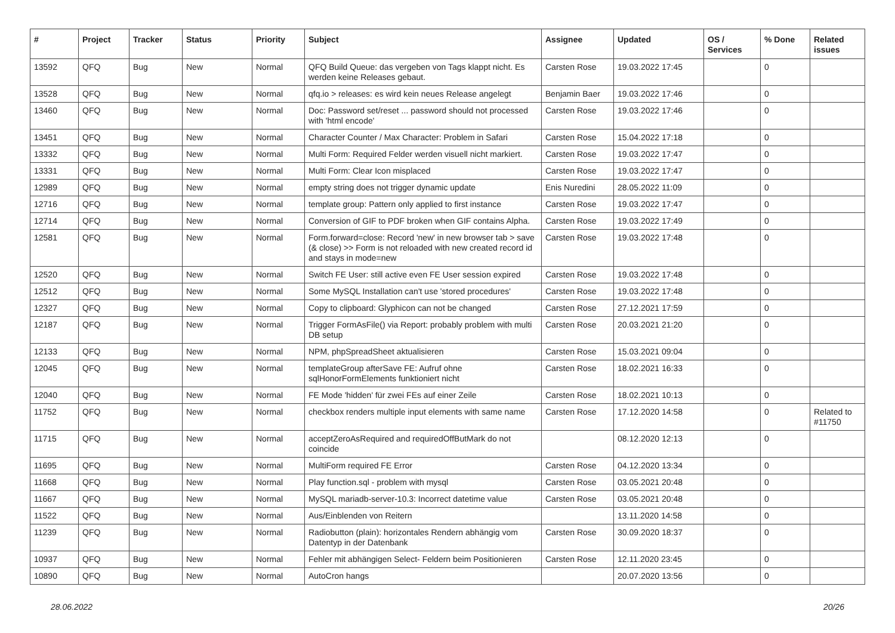| # | Project | Tracker | Status | Priority | Subject | Assignee | Updated | OS / Services | % Done | Related issues |
| --- | --- | --- | --- | --- | --- | --- | --- | --- | --- | --- |
| 13592 | QFQ | Bug | New | Normal | QFQ Build Queue: das vergeben von Tags klappt nicht. Es werden keine Releases gebaut. | Carsten Rose | 19.03.2022 17:45 | | 0 | |
| 13528 | QFQ | Bug | New | Normal | qfq.io > releases: es wird kein neues Release angelegt | Benjamin Baer | 19.03.2022 17:46 | | 0 | |
| 13460 | QFQ | Bug | New | Normal | Doc: Password set/reset ... password should not processed with 'html encode' | Carsten Rose | 19.03.2022 17:46 | | 0 | |
| 13451 | QFQ | Bug | New | Normal | Character Counter / Max Character: Problem in Safari | Carsten Rose | 15.04.2022 17:18 | | 0 | |
| 13332 | QFQ | Bug | New | Normal | Multi Form: Required Felder werden visuell nicht markiert. | Carsten Rose | 19.03.2022 17:47 | | 0 | |
| 13331 | QFQ | Bug | New | Normal | Multi Form: Clear Icon misplaced | Carsten Rose | 19.03.2022 17:47 | | 0 | |
| 12989 | QFQ | Bug | New | Normal | empty string does not trigger dynamic update | Enis Nuredini | 28.05.2022 11:09 | | 0 | |
| 12716 | QFQ | Bug | New | Normal | template group: Pattern only applied to first instance | Carsten Rose | 19.03.2022 17:47 | | 0 | |
| 12714 | QFQ | Bug | New | Normal | Conversion of GIF to PDF broken when GIF contains Alpha. | Carsten Rose | 19.03.2022 17:49 | | 0 | |
| 12581 | QFQ | Bug | New | Normal | Form.forward=close: Record 'new' in new browser tab > save (& close) >> Form is not reloaded with new created record id and stays in mode=new | Carsten Rose | 19.03.2022 17:48 | | 0 | |
| 12520 | QFQ | Bug | New | Normal | Switch FE User: still active even FE User session expired | Carsten Rose | 19.03.2022 17:48 | | 0 | |
| 12512 | QFQ | Bug | New | Normal | Some MySQL Installation can't use 'stored procedures' | Carsten Rose | 19.03.2022 17:48 | | 0 | |
| 12327 | QFQ | Bug | New | Normal | Copy to clipboard: Glyphicon can not be changed | Carsten Rose | 27.12.2021 17:59 | | 0 | |
| 12187 | QFQ | Bug | New | Normal | Trigger FormAsFile() via Report: probably problem with multi DB setup | Carsten Rose | 20.03.2021 21:20 | | 0 | |
| 12133 | QFQ | Bug | New | Normal | NPM, phpSpreadSheet aktualisieren | Carsten Rose | 15.03.2021 09:04 | | 0 | |
| 12045 | QFQ | Bug | New | Normal | templateGroup afterSave FE: Aufruf ohne sqlHonorFormElements funktioniert nicht | Carsten Rose | 18.02.2021 16:33 | | 0 | |
| 12040 | QFQ | Bug | New | Normal | FE Mode 'hidden' für zwei FEs auf einer Zeile | Carsten Rose | 18.02.2021 10:13 | | 0 | |
| 11752 | QFQ | Bug | New | Normal | checkbox renders multiple input elements with same name | Carsten Rose | 17.12.2020 14:58 | | 0 | Related to #11750 |
| 11715 | QFQ | Bug | New | Normal | acceptZeroAsRequired and requiredOffButMark do not coincide | | 08.12.2020 12:13 | | 0 | |
| 11695 | QFQ | Bug | New | Normal | MultiForm required FE Error | Carsten Rose | 04.12.2020 13:34 | | 0 | |
| 11668 | QFQ | Bug | New | Normal | Play function.sql - problem with mysql | Carsten Rose | 03.05.2021 20:48 | | 0 | |
| 11667 | QFQ | Bug | New | Normal | MySQL mariadb-server-10.3: Incorrect datetime value | Carsten Rose | 03.05.2021 20:48 | | 0 | |
| 11522 | QFQ | Bug | New | Normal | Aus/Einblenden von Reitern | | 13.11.2020 14:58 | | 0 | |
| 11239 | QFQ | Bug | New | Normal | Radiobutton (plain): horizontales Rendern abhängig vom Datentyp in der Datenbank | Carsten Rose | 30.09.2020 18:37 | | 0 | |
| 10937 | QFQ | Bug | New | Normal | Fehler mit abhängigen Select- Feldern beim Positionieren | Carsten Rose | 12.11.2020 23:45 | | 0 | |
| 10890 | QFQ | Bug | New | Normal | AutoCron hangs | | 20.07.2020 13:56 | | 0 | |
28.06.2022 20/26